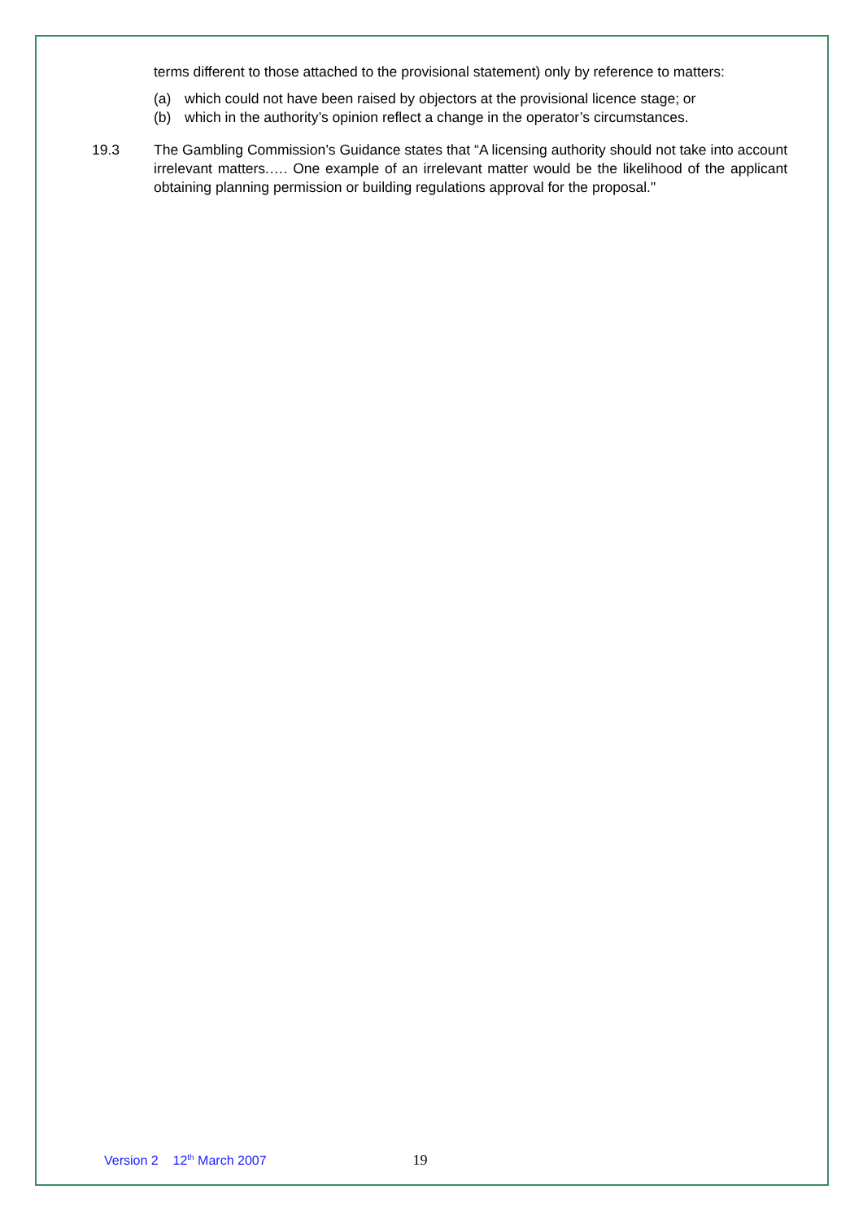terms different to those attached to the provisional statement) only by reference to matters:
(a) which could not have been raised by objectors at the provisional licence stage; or
(b) which in the authority’s opinion reflect a change in the operator’s circumstances.
19.3 The Gambling Commission’s Guidance states that “A licensing authority should not take into account irrelevant matters.…. One example of an irrelevant matter would be the likelihood of the applicant obtaining planning permission or building regulations approval for the proposal."
Version 2 12<sup>th</sup> March 2007 19